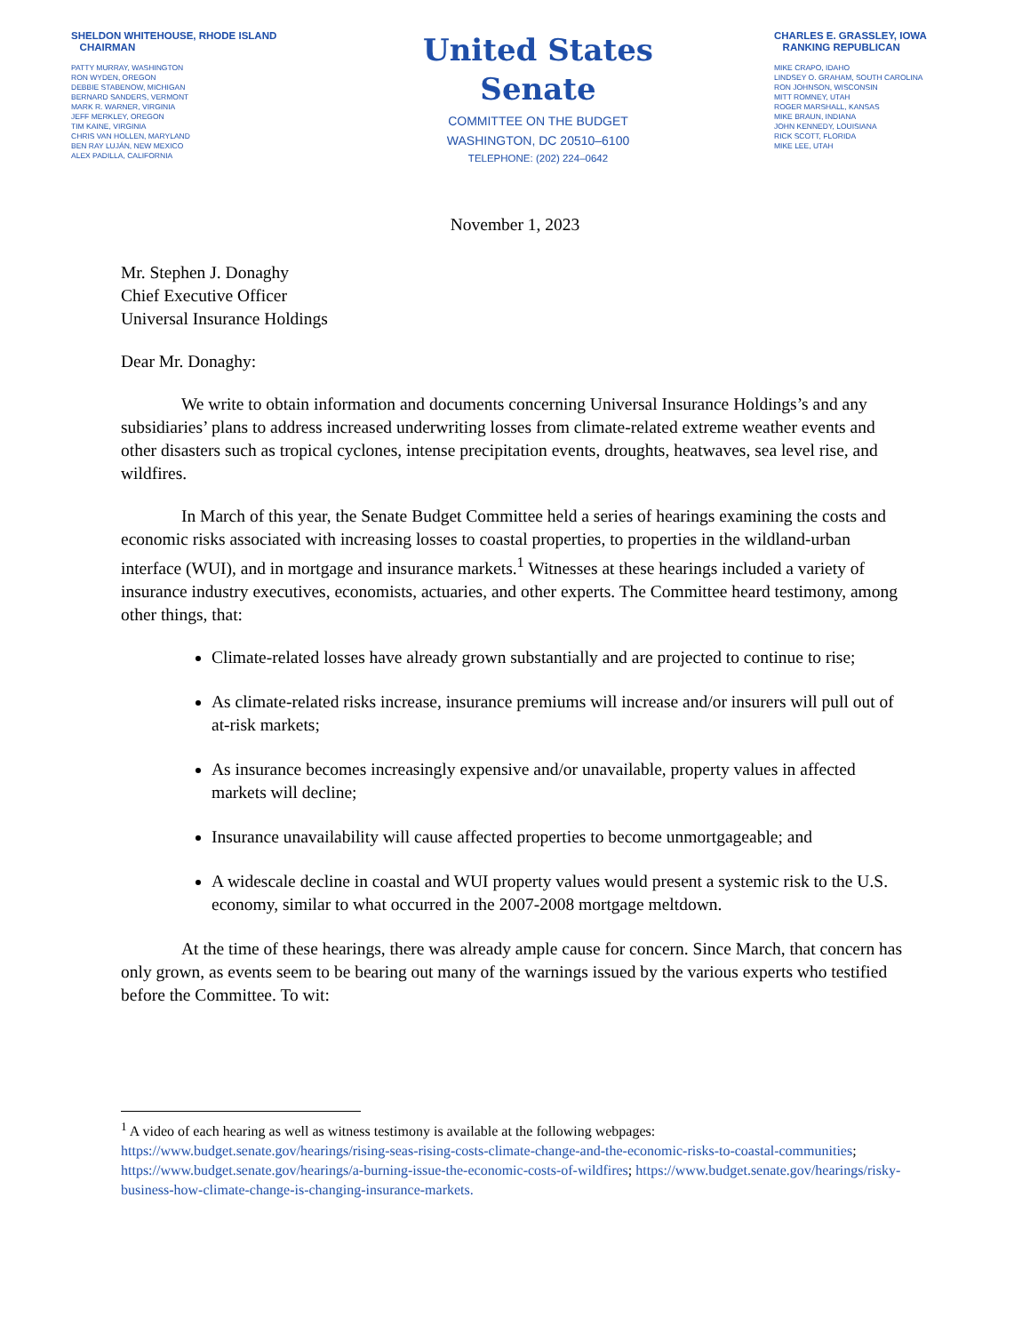SHELDON WHITEHOUSE, RHODE ISLAND
CHAIRMAN
PATTY MURRAY, WASHINGTON
RON WYDEN, OREGON
DEBBIE STABENOW, MICHIGAN
BERNARD SANDERS, VERMONT
MARK R. WARNER, VIRGINIA
JEFF MERKLEY, OREGON
TIM KAINE, VIRGINIA
CHRIS VAN HOLLEN, MARYLAND
BEN RAY LUJÁN, NEW MEXICO
ALEX PADILLA, CALIFORNIA
United States Senate
COMMITTEE ON THE BUDGET
WASHINGTON, DC 20510–6100
TELEPHONE: (202) 224–0642
CHARLES E. GRASSLEY, IOWA
RANKING REPUBLICAN
MIKE CRAPO, IDAHO
LINDSEY O. GRAHAM, SOUTH CAROLINA
RON JOHNSON, WISCONSIN
MITT ROMNEY, UTAH
ROGER MARSHALL, KANSAS
MIKE BRAUN, INDIANA
JOHN KENNEDY, LOUISIANA
RICK SCOTT, FLORIDA
MIKE LEE, UTAH
November 1, 2023
Mr. Stephen J. Donaghy
Chief Executive Officer
Universal Insurance Holdings
Dear Mr. Donaghy:
We write to obtain information and documents concerning Universal Insurance Holdings’s and any subsidiaries’ plans to address increased underwriting losses from climate-related extreme weather events and other disasters such as tropical cyclones, intense precipitation events, droughts, heatwaves, sea level rise, and wildfires.
In March of this year, the Senate Budget Committee held a series of hearings examining the costs and economic risks associated with increasing losses to coastal properties, to properties in the wildland-urban interface (WUI), and in mortgage and insurance markets.<sup>1</sup> Witnesses at these hearings included a variety of insurance industry executives, economists, actuaries, and other experts. The Committee heard testimony, among other things, that:
Climate-related losses have already grown substantially and are projected to continue to rise;
As climate-related risks increase, insurance premiums will increase and/or insurers will pull out of at-risk markets;
As insurance becomes increasingly expensive and/or unavailable, property values in affected markets will decline;
Insurance unavailability will cause affected properties to become unmortgageable; and
A widescale decline in coastal and WUI property values would present a systemic risk to the U.S. economy, similar to what occurred in the 2007-2008 mortgage meltdown.
At the time of these hearings, there was already ample cause for concern. Since March, that concern has only grown, as events seem to be bearing out many of the warnings issued by the various experts who testified before the Committee. To wit:
<sup>1</sup> A video of each hearing as well as witness testimony is available at the following webpages: https://www.budget.senate.gov/hearings/rising-seas-rising-costs-climate-change-and-the-economic-risks-to-coastal-communities; https://www.budget.senate.gov/hearings/a-burning-issue-the-economic-costs-of-wildfires; https://www.budget.senate.gov/hearings/risky-business-how-climate-change-is-changing-insurance-markets.